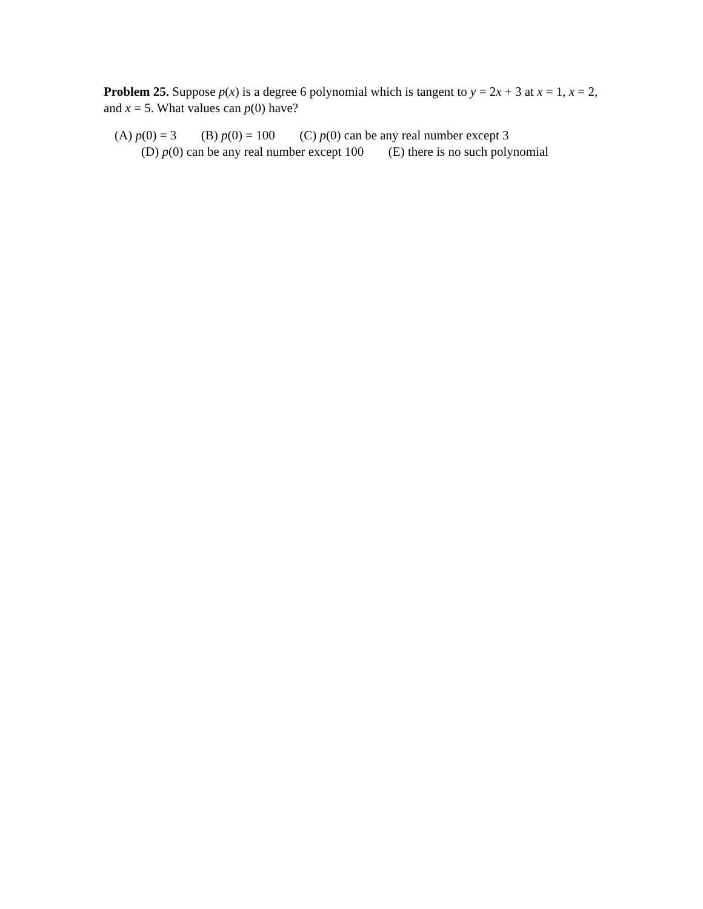Problem 25. Suppose p(x) is a degree 6 polynomial which is tangent to y = 2x + 3 at x = 1, x = 2, and x = 5. What values can p(0) have?
(A) p(0) = 3 (B) p(0) = 100 (C) p(0) can be any real number except 3
(D) p(0) can be any real number except 100 (E) there is no such polynomial